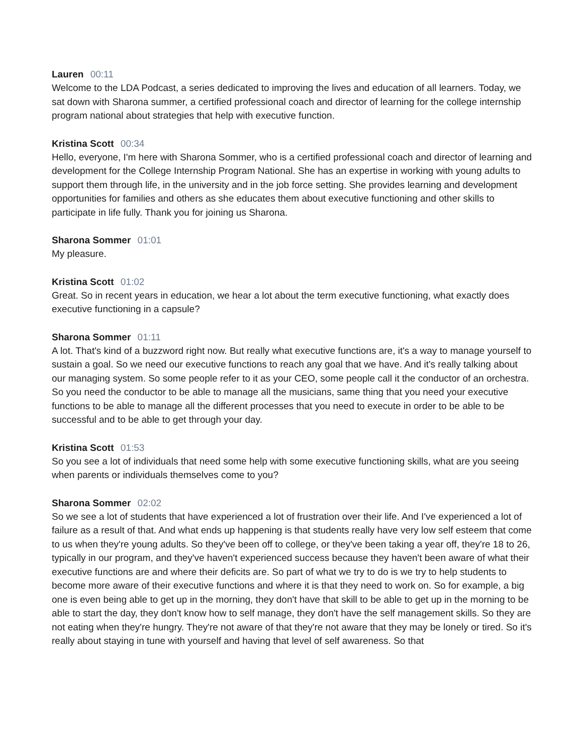Lauren 00:11
Welcome to the LDA Podcast, a series dedicated to improving the lives and education of all learners. Today, we sat down with Sharona summer, a certified professional coach and director of learning for the college internship program national about strategies that help with executive function.
Kristina Scott 00:34
Hello, everyone, I'm here with Sharona Sommer, who is a certified professional coach and director of learning and development for the College Internship Program National. She has an expertise in working with young adults to support them through life, in the university and in the job force setting. She provides learning and development opportunities for families and others as she educates them about executive functioning and other skills to participate in life fully. Thank you for joining us Sharona.
Sharona Sommer 01:01
My pleasure.
Kristina Scott 01:02
Great. So in recent years in education, we hear a lot about the term executive functioning, what exactly does executive functioning in a capsule?
Sharona Sommer 01:11
A lot. That's kind of a buzzword right now. But really what executive functions are, it's a way to manage yourself to sustain a goal. So we need our executive functions to reach any goal that we have. And it's really talking about our managing system. So some people refer to it as your CEO, some people call it the conductor of an orchestra. So you need the conductor to be able to manage all the musicians, same thing that you need your executive functions to be able to manage all the different processes that you need to execute in order to be able to be successful and to be able to get through your day.
Kristina Scott 01:53
So you see a lot of individuals that need some help with some executive functioning skills, what are you seeing when parents or individuals themselves come to you?
Sharona Sommer 02:02
So we see a lot of students that have experienced a lot of frustration over their life. And I've experienced a lot of failure as a result of that. And what ends up happening is that students really have very low self esteem that come to us when they're young adults. So they've been off to college, or they've been taking a year off, they're 18 to 26, typically in our program, and they've haven't experienced success because they haven't been aware of what their executive functions are and where their deficits are. So part of what we try to do is we try to help students to become more aware of their executive functions and where it is that they need to work on. So for example, a big one is even being able to get up in the morning, they don't have that skill to be able to get up in the morning to be able to start the day, they don't know how to self manage, they don't have the self management skills. So they are not eating when they're hungry. They're not aware of that they're not aware that they may be lonely or tired. So it's really about staying in tune with yourself and having that level of self awareness. So that